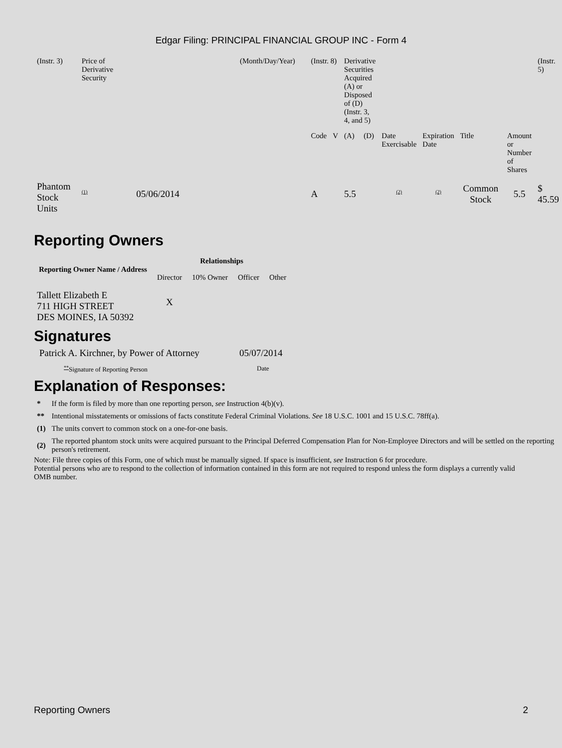Edgar Filing: PRINCIPAL FINANCIAL GROUP INC - Form 4
| (Instr. 3) | Price of Derivative Security | | (Month/Day/Year) | (Instr. 8) | | Derivative Securities Acquired (A) or Disposed of (D) (Instr. 3, 4, and 5) | | | | | | (Instr. 5) |
| | | | | Code | V | (A) | (D) | Date Exercisable | Expiration Date | Title | Amount or Number of Shares | |
| Phantom Stock Units | <sup>(1)</sup> | 05/06/2014 | | A | | 5.5 | | <sup>(2)</sup> | <sup>(2)</sup> | Common Stock | 5.5 | $ 45.59 |
Reporting Owners
| Reporting Owner Name / Address | Relationships | | | |
| --- | --- | --- | --- | --- |
| | Director | 10% Owner | Officer | Other |
| Tallett Elizabeth E 711 HIGH STREET DES MOINES, IA 50392 | X | | | |
Signatures
| Patrick A. Kirchner, by Power of Attorney | 05/07/2014 |
| <sup>**</sup> Signature of Reporting Person | Date |
Explanation of Responses:
| * | If the form is filed by more than one reporting person, see Instruction 4(b)(v). |
| ** | Intentional misstatements or omissions of facts constitute Federal Criminal Violations. See 18 U.S.C. 1001 and 15 U.S.C. 78ff(a). |
| (1) | The units convert to common stock on a one-for-one basis. |
| (2) | The reported phantom stock units were acquired pursuant to the Principal Deferred Compensation Plan for Non-Employee Directors and will be settled on the reporting person's retirement. |
Note: File three copies of this Form, one of which must be manually signed. If space is insufficient, see Instruction 6 for procedure.
Potential persons who are to respond to the collection of information contained in this form are not required to respond unless the form displays a currently valid OMB number.
Reporting Owners 2